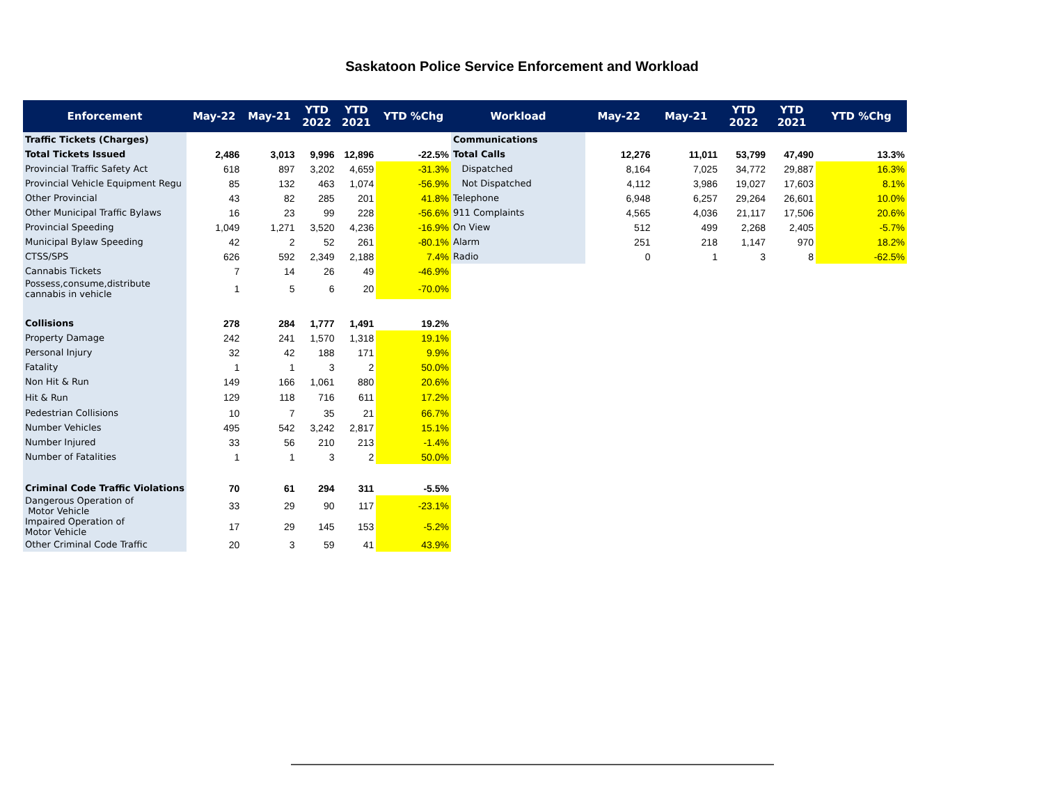Saskatoon Police Service Enforcement and Workload
| Enforcement | May-22 | May-21 | YTD 2022 | YTD 2021 | YTD %Chg |
| --- | --- | --- | --- | --- | --- |
| Traffic Tickets (Charges) | | | | | |
| Total Tickets Issued | 2,486 | 3,013 | 9,996 | 12,896 | -22.5% |
| Provincial Traffic Safety Act | 618 | 897 | 3,202 | 4,659 | -31.3% |
| Provincial Vehicle Equipment Regu | 85 | 132 | 463 | 1,074 | -56.9% |
| Other Provincial | 43 | 82 | 285 | 201 | 41.8% |
| Other Municipal Traffic Bylaws | 16 | 23 | 99 | 228 | -56.6% |
| Provincial Speeding | 1,049 | 1,271 | 3,520 | 4,236 | -16.9% |
| Municipal Bylaw Speeding | 42 | 2 | 52 | 261 | -80.1% |
| CTSS/SPS | 626 | 592 | 2,349 | 2,188 | 7.4% |
| Cannabis Tickets | 7 | 14 | 26 | 49 | -46.9% |
| Possess,consume,distribute cannabis in vehicle | 1 | 5 | 6 | 20 | -70.0% |
| Collisions | 278 | 284 | 1,777 | 1,491 | 19.2% |
| Property Damage | 242 | 241 | 1,570 | 1,318 | 19.1% |
| Personal Injury | 32 | 42 | 188 | 171 | 9.9% |
| Fatality | 1 | 1 | 3 | 2 | 50.0% |
| Non Hit & Run | 149 | 166 | 1,061 | 880 | 20.6% |
| Hit & Run | 129 | 118 | 716 | 611 | 17.2% |
| Pedestrian Collisions | 10 | 7 | 35 | 21 | 66.7% |
| Number Vehicles | 495 | 542 | 3,242 | 2,817 | 15.1% |
| Number Injured | 33 | 56 | 210 | 213 | -1.4% |
| Number of Fatalities | 1 | 1 | 3 | 2 | 50.0% |
| Criminal Code Traffic Violations | 70 | 61 | 294 | 311 | -5.5% |
| Dangerous Operation of Motor Vehicle | 33 | 29 | 90 | 117 | -23.1% |
| Impaired Operation of Motor Vehicle | 17 | 29 | 145 | 153 | -5.2% |
| Other Criminal Code Traffic | 20 | 3 | 59 | 41 | 43.9% |
| Workload | May-22 | May-21 | YTD 2022 | YTD 2021 | YTD %Chg |
| --- | --- | --- | --- | --- | --- |
| Communications | | | | | |
| Total Calls | 12,276 | 11,011 | 53,799 | 47,490 | 13.3% |
| Dispatched | 8,164 | 7,025 | 34,772 | 29,887 | 16.3% |
| Not Dispatched | 4,112 | 3,986 | 19,027 | 17,603 | 8.1% |
| Telephone | 6,948 | 6,257 | 29,264 | 26,601 | 10.0% |
| 911 Complaints | 4,565 | 4,036 | 21,117 | 17,506 | 20.6% |
| On View | 512 | 499 | 2,268 | 2,405 | -5.7% |
| Alarm | 251 | 218 | 1,147 | 970 | 18.2% |
| Radio | 0 | 1 | 3 | 8 | -62.5% |